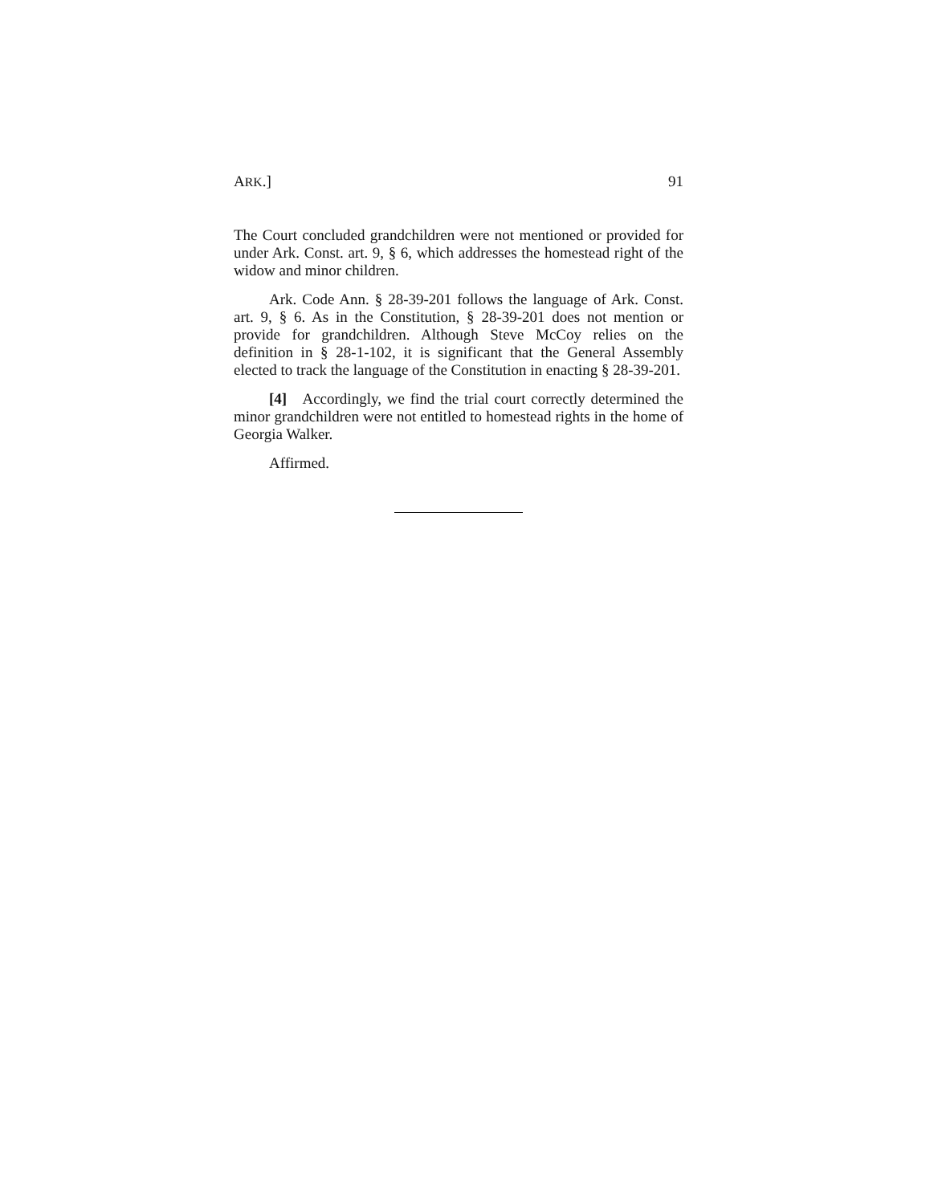ARK.] 91
The Court concluded grandchildren were not mentioned or provided for under Ark. Const. art. 9, § 6, which addresses the homestead right of the widow and minor children.
Ark. Code Ann. § 28-39-201 follows the language of Ark. Const. art. 9, § 6. As in the Constitution, § 28-39-201 does not mention or provide for grandchildren. Although Steve McCoy relies on the definition in § 28-1-102, it is significant that the General Assembly elected to track the language of the Constitution in enacting § 28-39-201.
[4] Accordingly, we find the trial court correctly determined the minor grandchildren were not entitled to homestead rights in the home of Georgia Walker.
Affirmed.